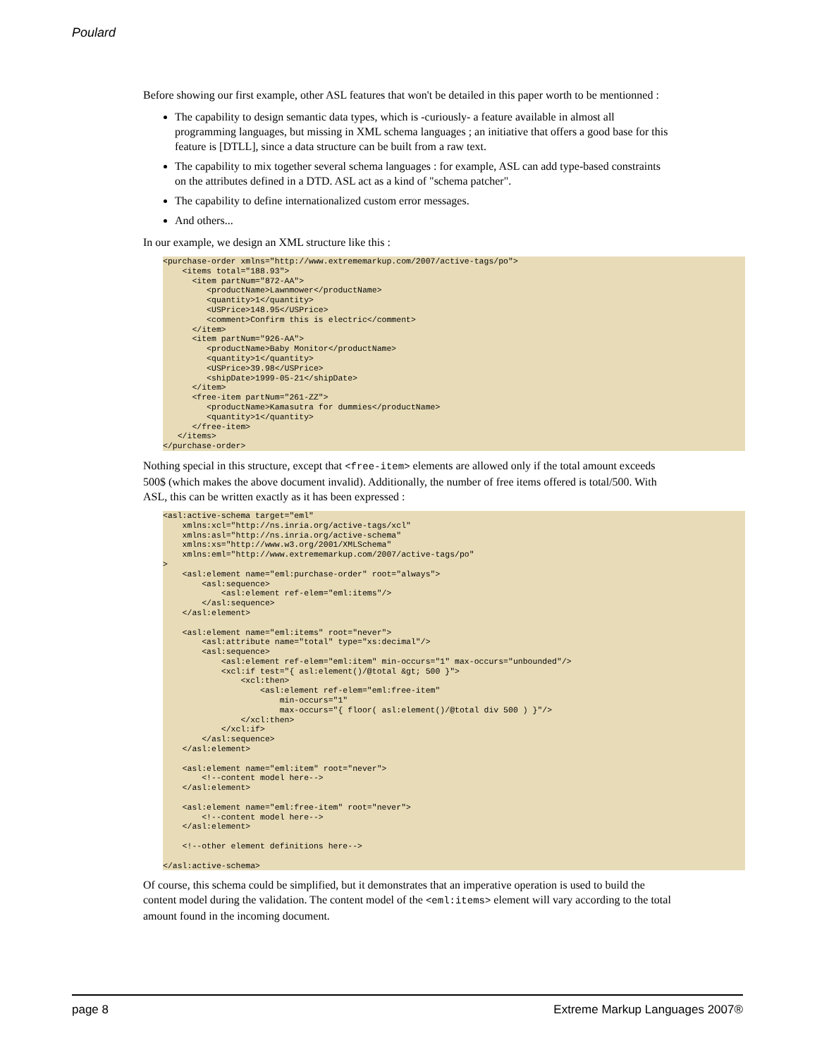Poulard
Before showing our first example, other ASL features that won't be detailed in this paper worth to be mentionned :
The capability to design semantic data types, which is -curiously- a feature available in almost all programming languages, but missing in XML schema languages ; an initiative that offers a good base for this feature is [DTLL], since a data structure can be built from a raw text.
The capability to mix together several schema languages : for example, ASL can add type-based constraints on the attributes defined in a DTD. ASL act as a kind of "schema patcher".
The capability to define internationalized custom error messages.
And others...
In our example, we design an XML structure like this :
<purchase-order xmlns="http://www.extrememarkup.com/2007/active-tags/po">
    <items total="188.93">
      <item partNum="872-AA">
         <productName>Lawnmower</productName>
         <quantity>1</quantity>
         <USPrice>148.95</USPrice>
         <comment>Confirm this is electric</comment>
      </item>
      <item partNum="926-AA">
         <productName>Baby Monitor</productName>
         <quantity>1</quantity>
         <USPrice>39.98</USPrice>
         <shipDate>1999-05-21</shipDate>
      </item>
      <free-item partNum="261-ZZ">
         <productName>Kamasutra for dummies</productName>
         <quantity>1</quantity>
      </free-item>
   </items>
</purchase-order>
Nothing special in this structure, except that <free-item> elements are allowed only if the total amount exceeds 500$ (which makes the above document invalid). Additionally, the number of free items offered is total/500. With ASL, this can be written exactly as it has been expressed :
<asl:active-schema target="eml"
    xmlns:xcl="http://ns.inria.org/active-tags/xcl"
    xmlns:asl="http://ns.inria.org/active-schema"
    xmlns:xs="http://www.w3.org/2001/XMLSchema"
    xmlns:eml="http://www.extrememarkup.com/2007/active-tags/po"
>
    <asl:element name="eml:purchase-order" root="always">
        <asl:sequence>
            <asl:element ref-elem="eml:items"/>
        </asl:sequence>
    </asl:element>

    <asl:element name="eml:items" root="never">
        <asl:attribute name="total" type="xs:decimal"/>
        <asl:sequence>
            <asl:element ref-elem="eml:item" min-occurs="1" max-occurs="unbounded"/>
            <xcl:if test="{ asl:element()/@total &gt; 500 }">
                <xcl:then>
                    <asl:element ref-elem="eml:free-item"
                        min-occurs="1"
                        max-occurs="{ floor( asl:element()/@total div 500 ) }"/>
                </xcl:then>
            </xcl:if>
        </asl:sequence>
    </asl:element>

    <asl:element name="eml:item" root="never">
        <!--content model here-->
    </asl:element>

    <asl:element name="eml:free-item" root="never">
        <!--content model here-->
    </asl:element>

    <!--other element definitions here-->

</asl:active-schema>
Of course, this schema could be simplified, but it demonstrates that an imperative operation is used to build the content model during the validation. The content model of the <eml:items> element will vary according to the total amount found in the incoming document.
page 8 Extreme Markup Languages 2007®